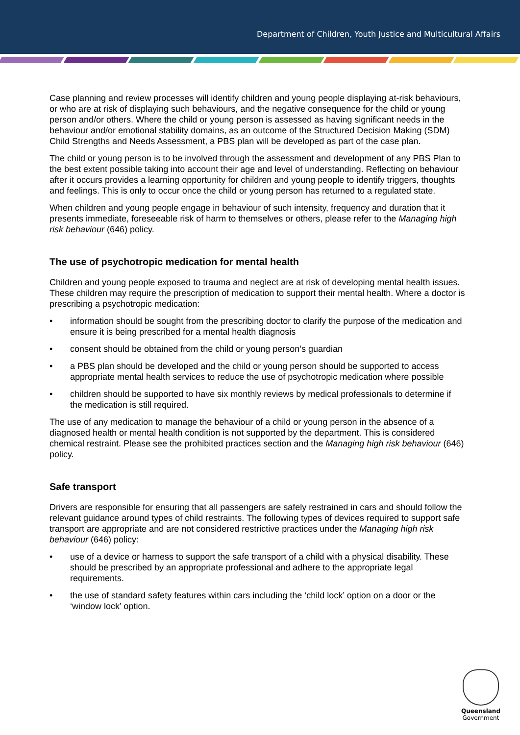Department of Children, Youth Justice and Multicultural Affairs
Case planning and review processes will identify children and young people displaying at-risk behaviours, or who are at risk of displaying such behaviours, and the negative consequence for the child or young person and/or others. Where the child or young person is assessed as having significant needs in the behaviour and/or emotional stability domains, as an outcome of the Structured Decision Making (SDM) Child Strengths and Needs Assessment, a PBS plan will be developed as part of the case plan.
The child or young person is to be involved through the assessment and development of any PBS Plan to the best extent possible taking into account their age and level of understanding. Reflecting on behaviour after it occurs provides a learning opportunity for children and young people to identify triggers, thoughts and feelings. This is only to occur once the child or young person has returned to a regulated state.
When children and young people engage in behaviour of such intensity, frequency and duration that it presents immediate, foreseeable risk of harm to themselves or others, please refer to the Managing high risk behaviour (646) policy.
The use of psychotropic medication for mental health
Children and young people exposed to trauma and neglect are at risk of developing mental health issues. These children may require the prescription of medication to support their mental health. Where a doctor is prescribing a psychotropic medication:
• information should be sought from the prescribing doctor to clarify the purpose of the medication and ensure it is being prescribed for a mental health diagnosis
• consent should be obtained from the child or young person’s guardian
• a PBS plan should be developed and the child or young person should be supported to access appropriate mental health services to reduce the use of psychotropic medication where possible
• children should be supported to have six monthly reviews by medical professionals to determine if the medication is still required.
The use of any medication to manage the behaviour of a child or young person in the absence of a diagnosed health or mental health condition is not supported by the department. This is considered chemical restraint. Please see the prohibited practices section and the Managing high risk behaviour (646) policy.
Safe transport
Drivers are responsible for ensuring that all passengers are safely restrained in cars and should follow the relevant guidance around types of child restraints. The following types of devices required to support safe transport are appropriate and are not considered restrictive practices under the Managing high risk behaviour (646) policy:
• use of a device or harness to support the safe transport of a child with a physical disability. These should be prescribed by an appropriate professional and adhere to the appropriate legal requirements.
• the use of standard safety features within cars including the ‘child lock’ option on a door or the ‘window lock’ option.
Queensland
Government